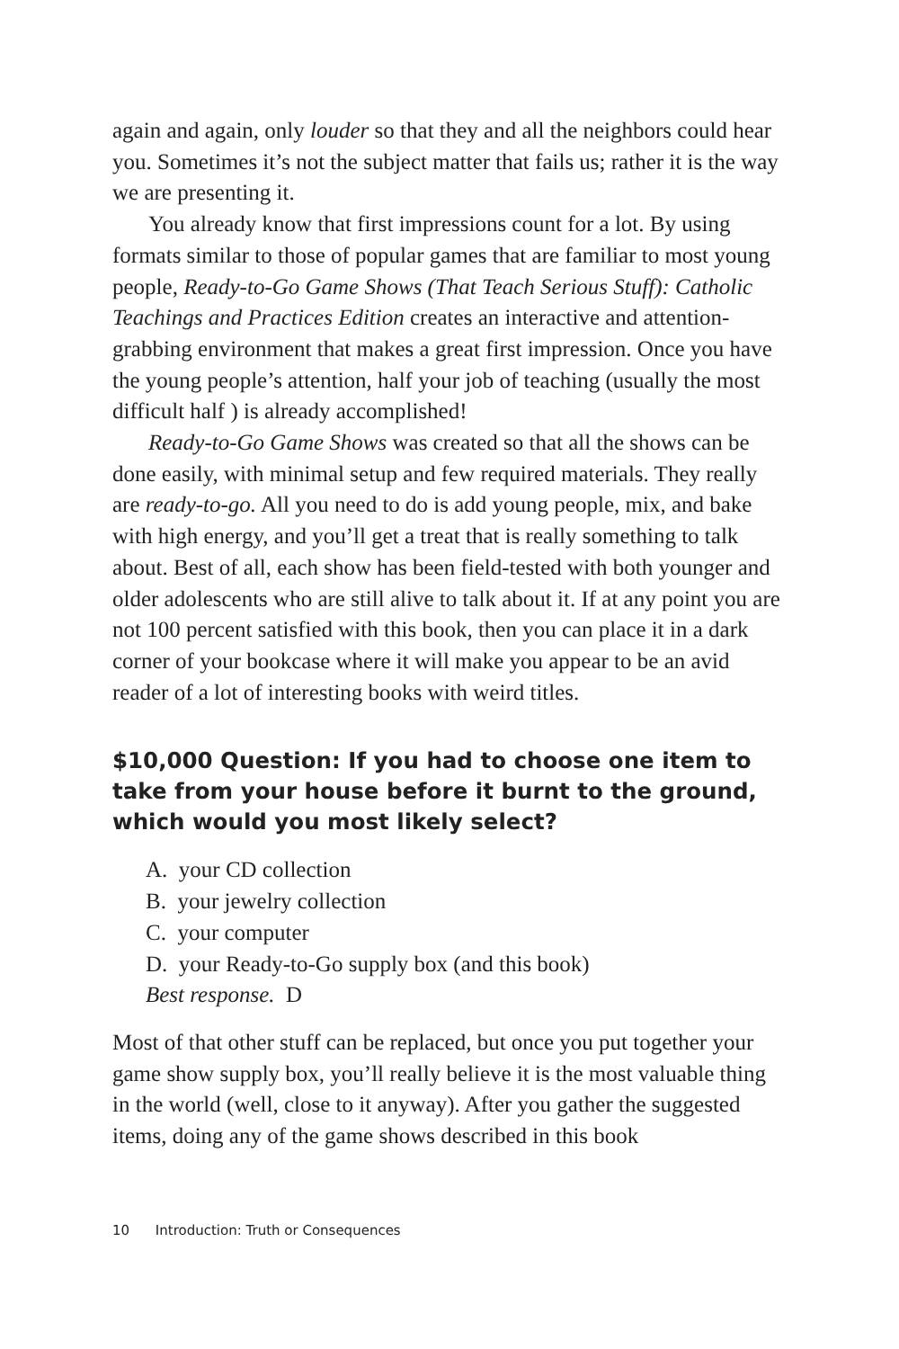again and again, only louder so that they and all the neighbors could hear you. Sometimes it’s not the subject matter that fails us; rather it is the way we are presenting it.
You already know that first impressions count for a lot. By using formats similar to those of popular games that are familiar to most young people, Ready-to-Go Game Shows (That Teach Serious Stuff): Catholic Teachings and Practices Edition creates an interactive and attention-grabbing environment that makes a great first impression. Once you have the young people’s attention, half your job of teaching (usually the most difficult half ) is already accomplished!
Ready-to-Go Game Shows was created so that all the shows can be done easily, with minimal setup and few required materials. They really are ready-to-go. All you need to do is add young people, mix, and bake with high energy, and you’ll get a treat that is really something to talk about. Best of all, each show has been field-tested with both younger and older adolescents who are still alive to talk about it. If at any point you are not 100 percent satisfied with this book, then you can place it in a dark corner of your bookcase where it will make you appear to be an avid reader of a lot of interesting books with weird titles.
$10,000 Question: If you had to choose one item to take from your house before it burnt to the ground, which would you most likely select?
A. your CD collection
B. your jewelry collection
C. your computer
D. your Ready-to-Go supply box (and this book)
Best response. D
Most of that other stuff can be replaced, but once you put together your game show supply box, you’ll really believe it is the most valuable thing in the world (well, close to it anyway). After you gather the suggested items, doing any of the game shows described in this book
10 Introduction: Truth or Consequences